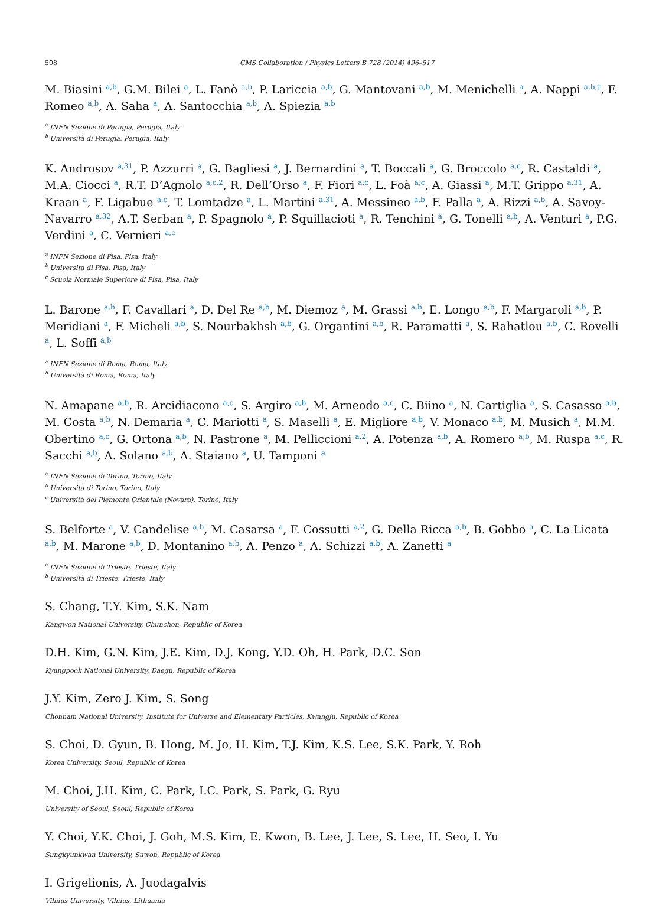508 CMS Collaboration / Physics Letters B 728 (2014) 496–517
M. Biasini <sup>a,b</sup>, G.M. Bilei <sup>a</sup>, L. Fanò <sup>a,b</sup>, P. Lariccia <sup>a,b</sup>, G. Mantovani <sup>a,b</sup>, M. Menichelli <sup>a</sup>, A. Nappi <sup>a,b,†</sup>, F. Romeo <sup>a,b</sup>, A. Saha <sup>a</sup>, A. Santocchia <sup>a,b</sup>, A. Spiezia <sup>a,b</sup>
<sup>a</sup> INFN Sezione di Perugia, Perugia, Italy
<sup>b</sup> Università di Perugia, Perugia, Italy
K. Androsov <sup>a,31</sup>, P. Azzurri <sup>a</sup>, G. Bagliesi <sup>a</sup>, J. Bernardini <sup>a</sup>, T. Boccali <sup>a</sup>, G. Broccolo <sup>a,c</sup>, R. Castaldi <sup>a</sup>, M.A. Ciocci <sup>a</sup>, R.T. D’Agnolo <sup>a,c,2</sup>, R. Dell’Orso <sup>a</sup>, F. Fiori <sup>a,c</sup>, L. Foà <sup>a,c</sup>, A. Giassi <sup>a</sup>, M.T. Grippo <sup>a,31</sup>, A. Kraan <sup>a</sup>, F. Ligabue <sup>a,c</sup>, T. Lomtadze <sup>a</sup>, L. Martini <sup>a,31</sup>, A. Messineo <sup>a,b</sup>, F. Palla <sup>a</sup>, A. Rizzi <sup>a,b</sup>, A. Savoy-Navarro <sup>a,32</sup>, A.T. Serban <sup>a</sup>, P. Spagnolo <sup>a</sup>, P. Squillacioti <sup>a</sup>, R. Tenchini <sup>a</sup>, G. Tonelli <sup>a,b</sup>, A. Venturi <sup>a</sup>, P.G. Verdini <sup>a</sup>, C. Vernieri <sup>a,c</sup>
<sup>a</sup> INFN Sezione di Pisa, Pisa, Italy
<sup>b</sup> Università di Pisa, Pisa, Italy
<sup>c</sup> Scuola Normale Superiore di Pisa, Pisa, Italy
L. Barone <sup>a,b</sup>, F. Cavallari <sup>a</sup>, D. Del Re <sup>a,b</sup>, M. Diemoz <sup>a</sup>, M. Grassi <sup>a,b</sup>, E. Longo <sup>a,b</sup>, F. Margaroli <sup>a,b</sup>, P. Meridiani <sup>a</sup>, F. Micheli <sup>a,b</sup>, S. Nourbakhsh <sup>a,b</sup>, G. Organtini <sup>a,b</sup>, R. Paramatti <sup>a</sup>, S. Rahatlou <sup>a,b</sup>, C. Rovelli <sup>a</sup>, L. Soffi <sup>a,b</sup>
<sup>a</sup> INFN Sezione di Roma, Roma, Italy
<sup>b</sup> Università di Roma, Roma, Italy
N. Amapane <sup>a,b</sup>, R. Arcidiacono <sup>a,c</sup>, S. Argiro <sup>a,b</sup>, M. Arneodo <sup>a,c</sup>, C. Biino <sup>a</sup>, N. Cartiglia <sup>a</sup>, S. Casasso <sup>a,b</sup>, M. Costa <sup>a,b</sup>, N. Demaria <sup>a</sup>, C. Mariotti <sup>a</sup>, S. Maselli <sup>a</sup>, E. Migliore <sup>a,b</sup>, V. Monaco <sup>a,b</sup>, M. Musich <sup>a</sup>, M.M. Obertino <sup>a,c</sup>, G. Ortona <sup>a,b</sup>, N. Pastrone <sup>a</sup>, M. Pelliccioni <sup>a,2</sup>, A. Potenza <sup>a,b</sup>, A. Romero <sup>a,b</sup>, M. Ruspa <sup>a,c</sup>, R. Sacchi <sup>a,b</sup>, A. Solano <sup>a,b</sup>, A. Staiano <sup>a</sup>, U. Tamponi <sup>a</sup>
<sup>a</sup> INFN Sezione di Torino, Torino, Italy
<sup>b</sup> Università di Torino, Torino, Italy
<sup>c</sup> Università del Piemonte Orientale (Novara), Torino, Italy
S. Belforte <sup>a</sup>, V. Candelise <sup>a,b</sup>, M. Casarsa <sup>a</sup>, F. Cossutti <sup>a,2</sup>, G. Della Ricca <sup>a,b</sup>, B. Gobbo <sup>a</sup>, C. La Licata <sup>a,b</sup>, M. Marone <sup>a,b</sup>, D. Montanino <sup>a,b</sup>, A. Penzo <sup>a</sup>, A. Schizzi <sup>a,b</sup>, A. Zanetti <sup>a</sup>
<sup>a</sup> INFN Sezione di Trieste, Trieste, Italy
<sup>b</sup> Università di Trieste, Trieste, Italy
S. Chang, T.Y. Kim, S.K. Nam
Kangwon National University, Chunchon, Republic of Korea
D.H. Kim, G.N. Kim, J.E. Kim, D.J. Kong, Y.D. Oh, H. Park, D.C. Son
Kyungpook National University, Daegu, Republic of Korea
J.Y. Kim, Zero J. Kim, S. Song
Chonnam National University, Institute for Universe and Elementary Particles, Kwangju, Republic of Korea
S. Choi, D. Gyun, B. Hong, M. Jo, H. Kim, T.J. Kim, K.S. Lee, S.K. Park, Y. Roh
Korea University, Seoul, Republic of Korea
M. Choi, J.H. Kim, C. Park, I.C. Park, S. Park, G. Ryu
University of Seoul, Seoul, Republic of Korea
Y. Choi, Y.K. Choi, J. Goh, M.S. Kim, E. Kwon, B. Lee, J. Lee, S. Lee, H. Seo, I. Yu
Sungkyunkwan University, Suwon, Republic of Korea
I. Grigelionis, A. Juodagalvis
Vilnius University, Vilnius, Lithuania